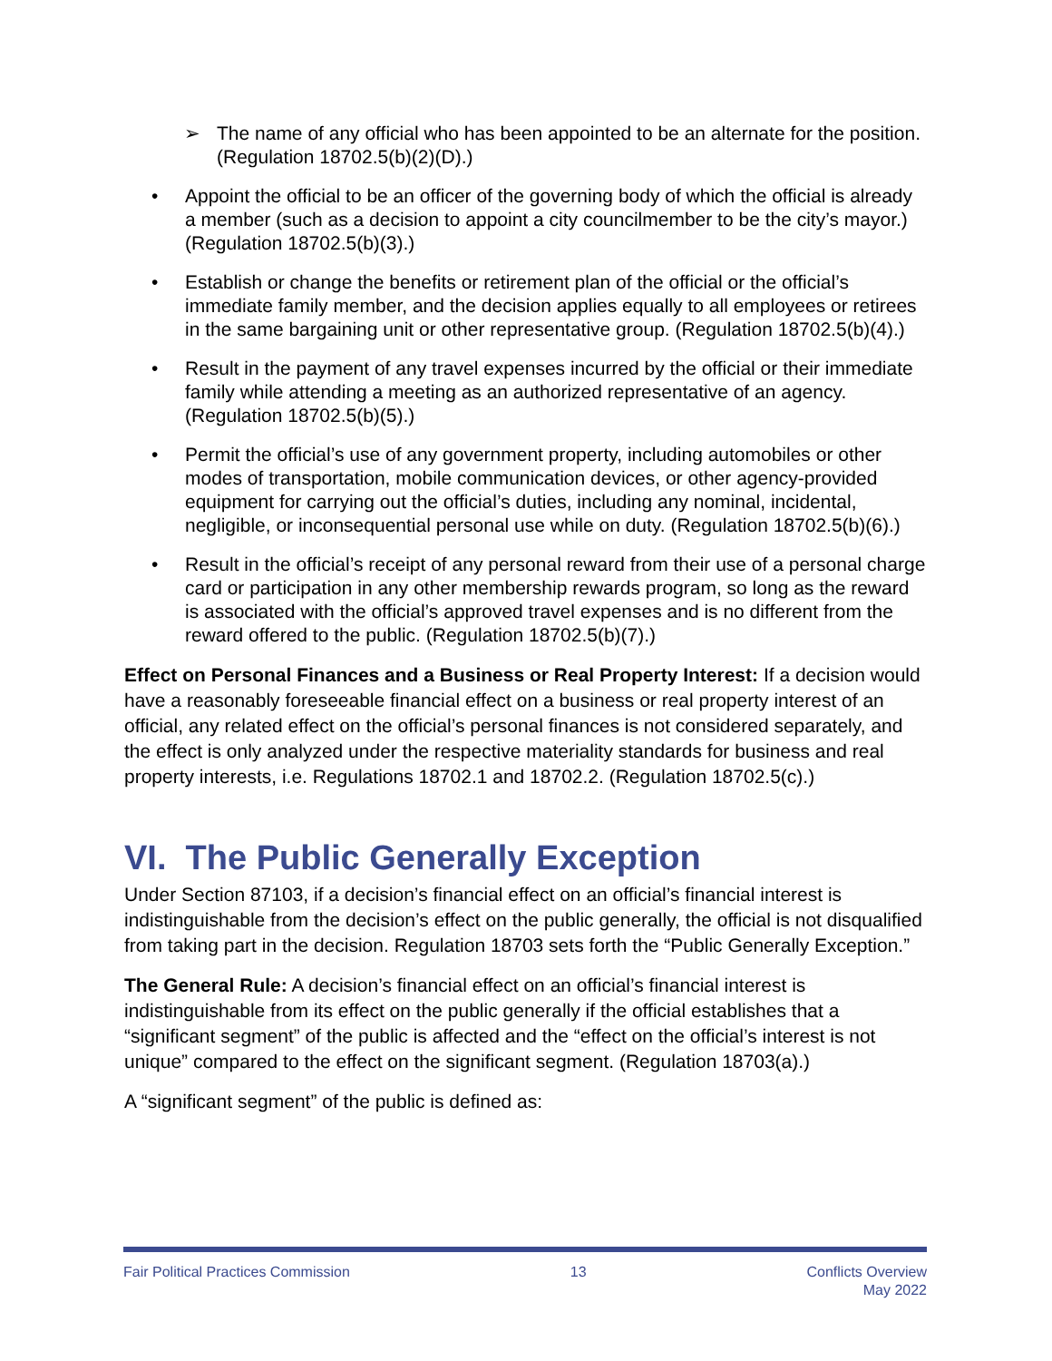➢ The name of any official who has been appointed to be an alternate for the position. (Regulation 18702.5(b)(2)(D).)
• Appoint the official to be an officer of the governing body of which the official is already a member (such as a decision to appoint a city councilmember to be the city’s mayor.) (Regulation 18702.5(b)(3).)
• Establish or change the benefits or retirement plan of the official or the official’s immediate family member, and the decision applies equally to all employees or retirees in the same bargaining unit or other representative group. (Regulation 18702.5(b)(4).)
• Result in the payment of any travel expenses incurred by the official or their immediate family while attending a meeting as an authorized representative of an agency. (Regulation 18702.5(b)(5).)
• Permit the official’s use of any government property, including automobiles or other modes of transportation, mobile communication devices, or other agency-provided equipment for carrying out the official’s duties, including any nominal, incidental, negligible, or inconsequential personal use while on duty. (Regulation 18702.5(b)(6).)
• Result in the official’s receipt of any personal reward from their use of a personal charge card or participation in any other membership rewards program, so long as the reward is associated with the official’s approved travel expenses and is no different from the reward offered to the public. (Regulation 18702.5(b)(7).)
Effect on Personal Finances and a Business or Real Property Interest: If a decision would have a reasonably foreseeable financial effect on a business or real property interest of an official, any related effect on the official’s personal finances is not considered separately, and the effect is only analyzed under the respective materiality standards for business and real property interests, i.e. Regulations 18702.1 and 18702.2. (Regulation 18702.5(c).)
VI. The Public Generally Exception
Under Section 87103, if a decision’s financial effect on an official’s financial interest is indistinguishable from the decision’s effect on the public generally, the official is not disqualified from taking part in the decision. Regulation 18703 sets forth the “Public Generally Exception.”
The General Rule: A decision’s financial effect on an official’s financial interest is indistinguishable from its effect on the public generally if the official establishes that a “significant segment” of the public is affected and the “effect on the official’s interest is not unique” compared to the effect on the significant segment. (Regulation 18703(a).)
A “significant segment” of the public is defined as:
Fair Political Practices Commission 13 Conflicts Overview
May 2022